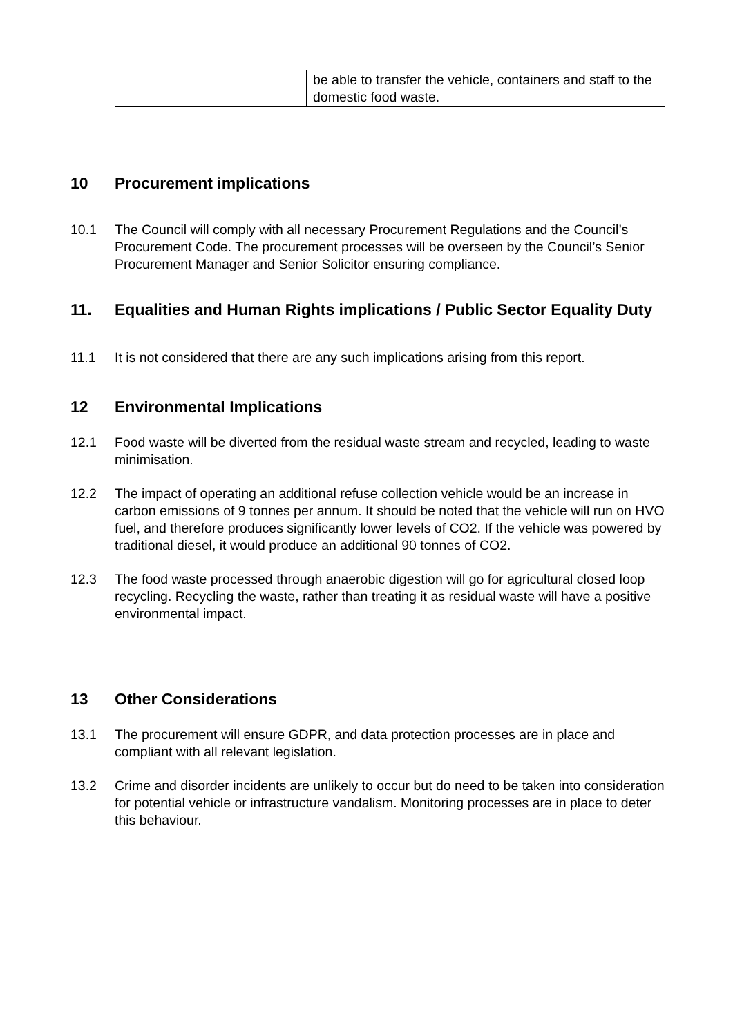| | be able to transfer the vehicle, containers and staff to the domestic food waste. |
10 Procurement implications
10.1 The Council will comply with all necessary Procurement Regulations and the Council’s Procurement Code. The procurement processes will be overseen by the Council’s Senior Procurement Manager and Senior Solicitor ensuring compliance.
11. Equalities and Human Rights implications / Public Sector Equality Duty
11.1 It is not considered that there are any such implications arising from this report.
12 Environmental Implications
12.1 Food waste will be diverted from the residual waste stream and recycled, leading to waste minimisation.
12.2 The impact of operating an additional refuse collection vehicle would be an increase in carbon emissions of 9 tonnes per annum. It should be noted that the vehicle will run on HVO fuel, and therefore produces significantly lower levels of CO2. If the vehicle was powered by traditional diesel, it would produce an additional 90 tonnes of CO2.
12.3 The food waste processed through anaerobic digestion will go for agricultural closed loop recycling. Recycling the waste, rather than treating it as residual waste will have a positive environmental impact.
13 Other Considerations
13.1 The procurement will ensure GDPR, and data protection processes are in place and compliant with all relevant legislation.
13.2 Crime and disorder incidents are unlikely to occur but do need to be taken into consideration for potential vehicle or infrastructure vandalism. Monitoring processes are in place to deter this behaviour.